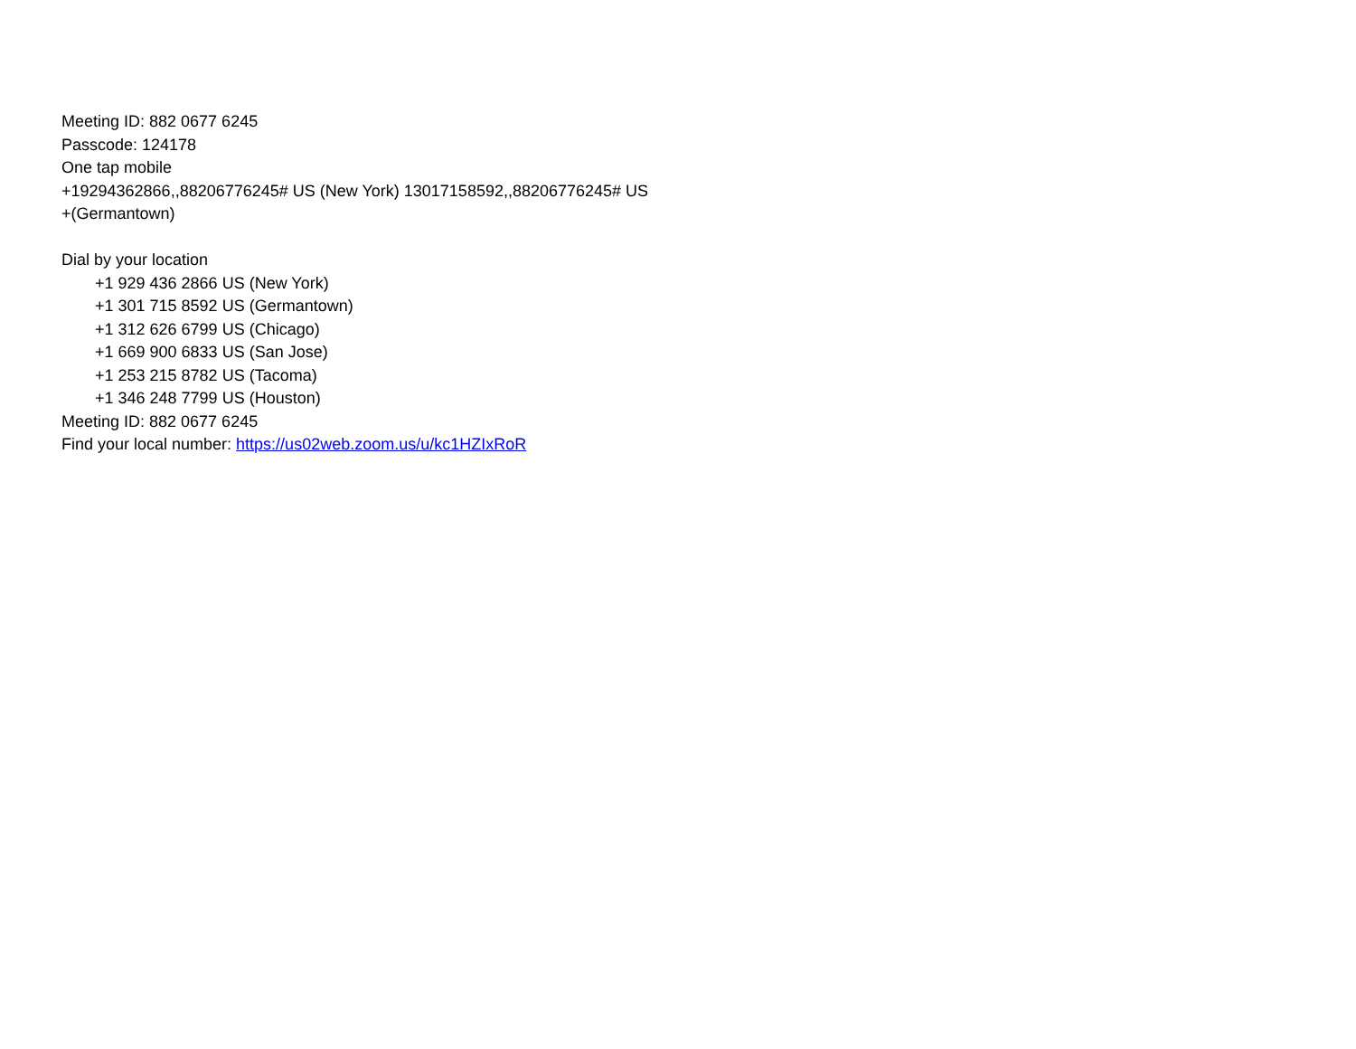Meeting ID: 882 0677 6245
Passcode: 124178
One tap mobile
+19294362866,,88206776245# US (New York) 13017158592,,88206776245# US
+(Germantown)
Dial by your location
+1 929 436 2866 US (New York)
+1 301 715 8592 US (Germantown)
+1 312 626 6799 US (Chicago)
+1 669 900 6833 US (San Jose)
+1 253 215 8782 US (Tacoma)
+1 346 248 7799 US (Houston)
Meeting ID: 882 0677 6245
Find your local number: https://us02web.zoom.us/u/kc1HZIxRoR